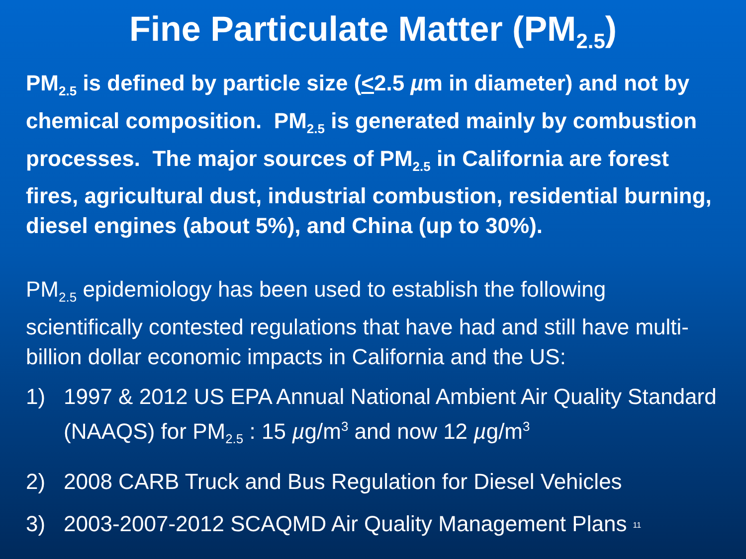Fine Particulate Matter (PM<sub>2.5</sub>)
PM<sub>2.5</sub> is defined by particle size (<2.5 µm in diameter) and not by chemical composition. PM<sub>2.5</sub> is generated mainly by combustion processes. The major sources of PM<sub>2.5</sub> in California are forest fires, agricultural dust, industrial combustion, residential burning, diesel engines (about 5%), and China (up to 30%).
PM<sub>2.5</sub> epidemiology has been used to establish the following scientifically contested regulations that have had and still have multi-billion dollar economic impacts in California and the US:
1) 1997 & 2012 US EPA Annual National Ambient Air Quality Standard (NAAQS) for PM<sub>2.5</sub> : 15 µg/m<sup>3</sup> and now 12 µg/m<sup>3</sup>
2) 2008 CARB Truck and Bus Regulation for Diesel Vehicles
3) 2003-2007-2012 SCAQMD Air Quality Management Plans 11